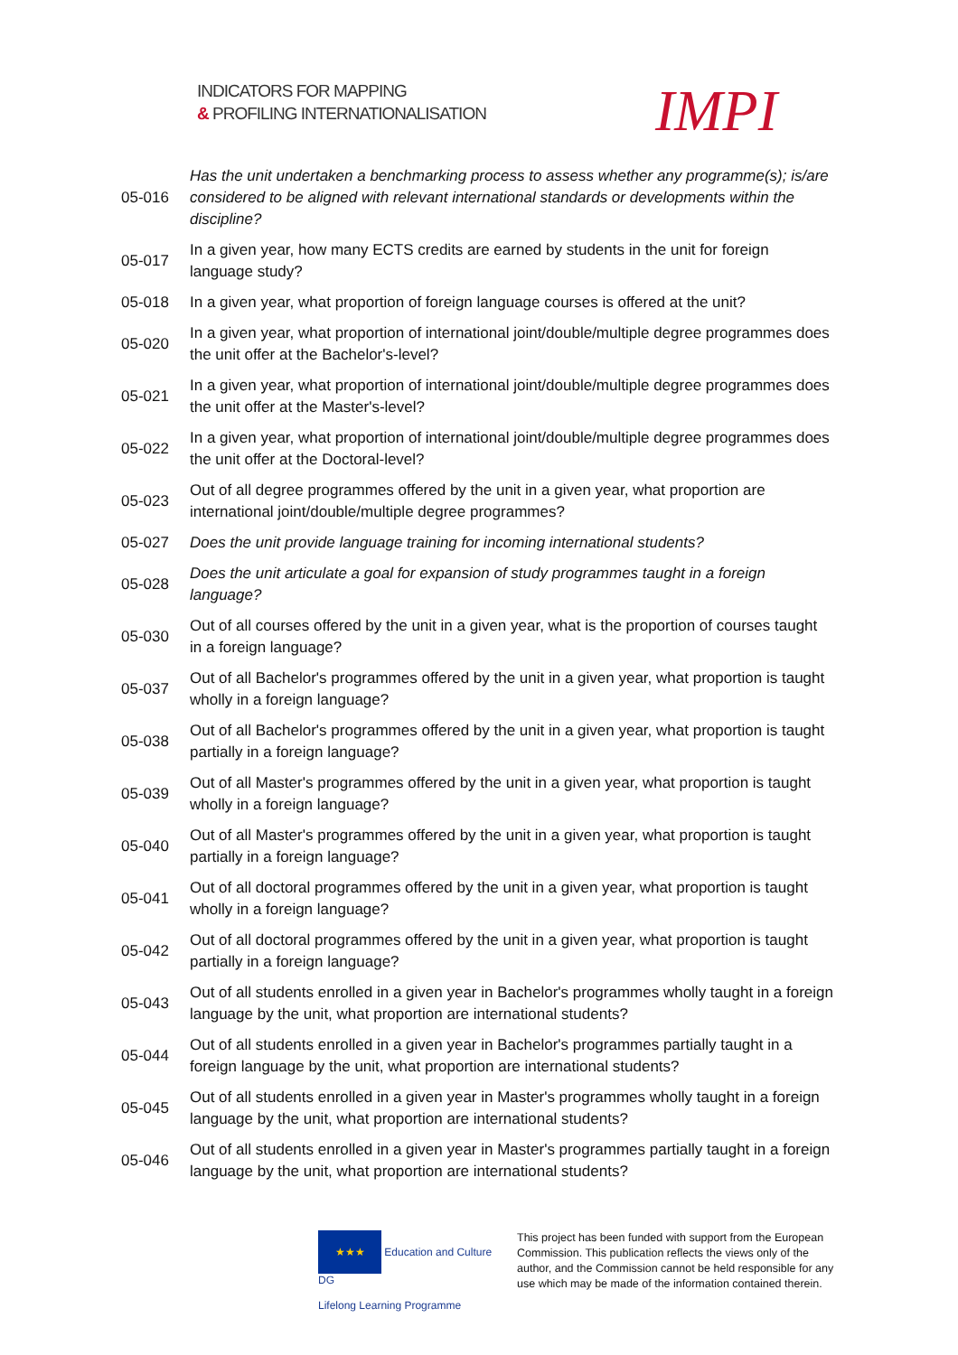INDICATORS FOR MAPPING
& PROFILING INTERNATIONALISATION
IMPI
| 05-016 | Has the unit undertaken a benchmarking process to assess whether any programme(s); is/are considered to be aligned with relevant international standards or developments within the discipline? |
| 05-017 | In a given year, how many ECTS credits are earned by students in the unit for foreign language study? |
| 05-018 | In a given year, what proportion of foreign language courses is offered at the unit? |
| 05-020 | In a given year, what proportion of international joint/double/multiple degree programmes does the unit offer at the Bachelor's-level? |
| 05-021 | In a given year, what proportion of international joint/double/multiple degree programmes does the unit offer at the Master's-level? |
| 05-022 | In a given year, what proportion of international joint/double/multiple degree programmes does the unit offer at the Doctoral-level? |
| 05-023 | Out of all degree programmes offered by the unit in a given year, what proportion are international joint/double/multiple degree programmes? |
| 05-027 | Does the unit provide language training for incoming international students? |
| 05-028 | Does the unit articulate a goal for expansion of study programmes taught in a foreign language? |
| 05-030 | Out of all courses offered by the unit in a given year, what is the proportion of courses taught in a foreign language? |
| 05-037 | Out of all Bachelor's programmes offered by the unit in a given year, what proportion is taught wholly in a foreign language? |
| 05-038 | Out of all Bachelor's programmes offered by the unit in a given year, what proportion is taught partially in a foreign language? |
| 05-039 | Out of all Master's programmes offered by the unit in a given year, what proportion is taught wholly in a foreign language? |
| 05-040 | Out of all Master's programmes offered by the unit in a given year, what proportion is taught partially in a foreign language? |
| 05-041 | Out of all doctoral programmes offered by the unit in a given year, what proportion is taught wholly in a foreign language? |
| 05-042 | Out of all doctoral programmes offered by the unit in a given year, what proportion is taught partially in a foreign language? |
| 05-043 | Out of all students enrolled in a given year in Bachelor's programmes wholly taught in a foreign language by the unit, what proportion are international students? |
| 05-044 | Out of all students enrolled in a given year in Bachelor's programmes partially taught in a foreign language by the unit, what proportion are international students? |
| 05-045 | Out of all students enrolled in a given year in Master's programmes wholly taught in a foreign language by the unit, what proportion are international students? |
| 05-046 | Out of all students enrolled in a given year in Master's programmes partially taught in a foreign language by the unit, what proportion are international students? |
★★★ Education and Culture DG
Lifelong Learning Programme
This project has been funded with support from the European Commission. This publication reflects the views only of the author, and the Commission cannot be held responsible for any use which may be made of the information contained therein.